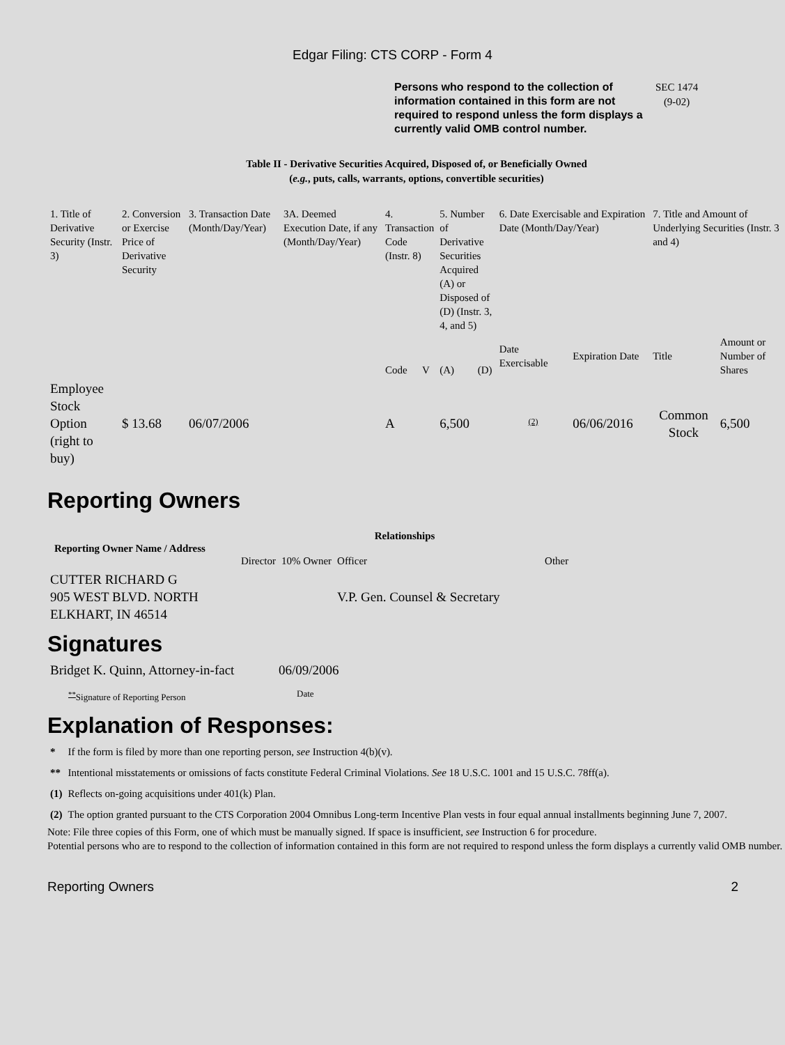Edgar Filing: CTS CORP - Form 4
Persons who respond to the collection of information contained in this form are not required to respond unless the form displays a currently valid OMB control number.
SEC 1474
(9-02)
Table II - Derivative Securities Acquired, Disposed of, or Beneficially Owned
(e.g., puts, calls, warrants, options, convertible securities)
| 1. Title of Derivative Security (Instr. 3) | 2. Conversion or Exercise Price of Derivative Security | 3. Transaction Date (Month/Day/Year) | 3A. Deemed Execution Date, if any (Month/Day/Year) | 4. Transaction Code (Instr. 8) | | 5. Number of Derivative Securities Acquired (A) or Disposed of (D) (Instr. 3, 4, and 5) | | 6. Date Exercisable and Expiration Date (Month/Day/Year) | | 7. Title and Amount of Underlying Securities (Instr. 3 and 4) | |
| --- | --- | --- | --- | --- | --- | --- | --- | --- | --- | --- | --- |
| | | | | Code | V | (A) | (D) | Date Exercisable | Expiration Date | Title | Amount or Number of Shares |
| Employee Stock Option (right to buy) | $ 13.68 | 06/07/2006 | | A | | 6,500 | | <sup>(2)</sup> | 06/06/2016 | Common Stock | 6,500 |
Reporting Owners
| Reporting Owner Name / Address | Relationships | | | |
| --- | --- | --- | --- | --- |
| | Director | 10% Owner | Officer | Other |
| CUTTER RICHARD G 905 WEST BLVD. NORTH ELKHART, IN 46514 | | | V.P. Gen. Counsel & Secretary | |
Signatures
| Bridget K. Quinn, Attorney-in-fact | 06/09/2006 |
| <sup>**</sup> Signature of Reporting Person | Date |
Explanation of Responses:
| * | If the form is filed by more than one reporting person, see Instruction 4(b)(v). |
| ** | Intentional misstatements or omissions of facts constitute Federal Criminal Violations. See 18 U.S.C. 1001 and 15 U.S.C. 78ff(a). |
| (1) | Reflects on-going acquisitions under 401(k) Plan. |
| (2) | The option granted pursuant to the CTS Corporation 2004 Omnibus Long-term Incentive Plan vests in four equal annual installments beginning June 7, 2007. |
Note: File three copies of this Form, one of which must be manually signed. If space is insufficient, see Instruction 6 for procedure.
Potential persons who are to respond to the collection of information contained in this form are not required to respond unless the form displays a currently valid OMB number.
Reporting Owners 2